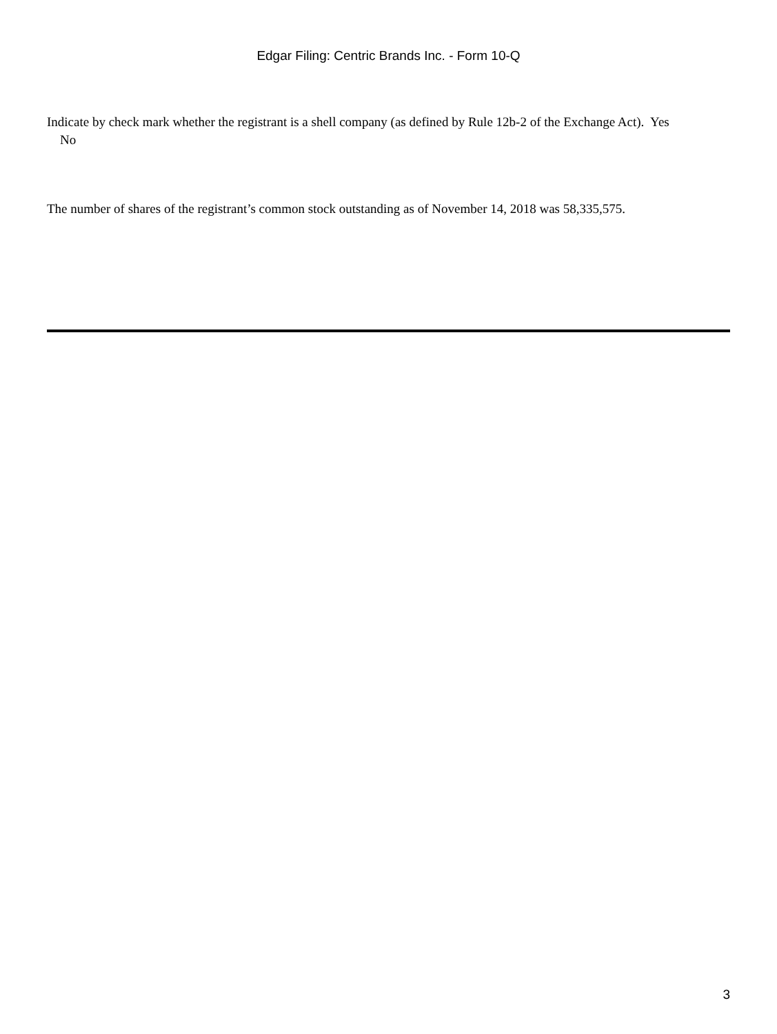Edgar Filing: Centric Brands Inc. - Form 10-Q
Indicate by check mark whether the registrant is a shell company (as defined by Rule 12b-2 of the Exchange Act). Yes No
The number of shares of the registrant’s common stock outstanding as of November 14, 2018 was 58,335,575.
3